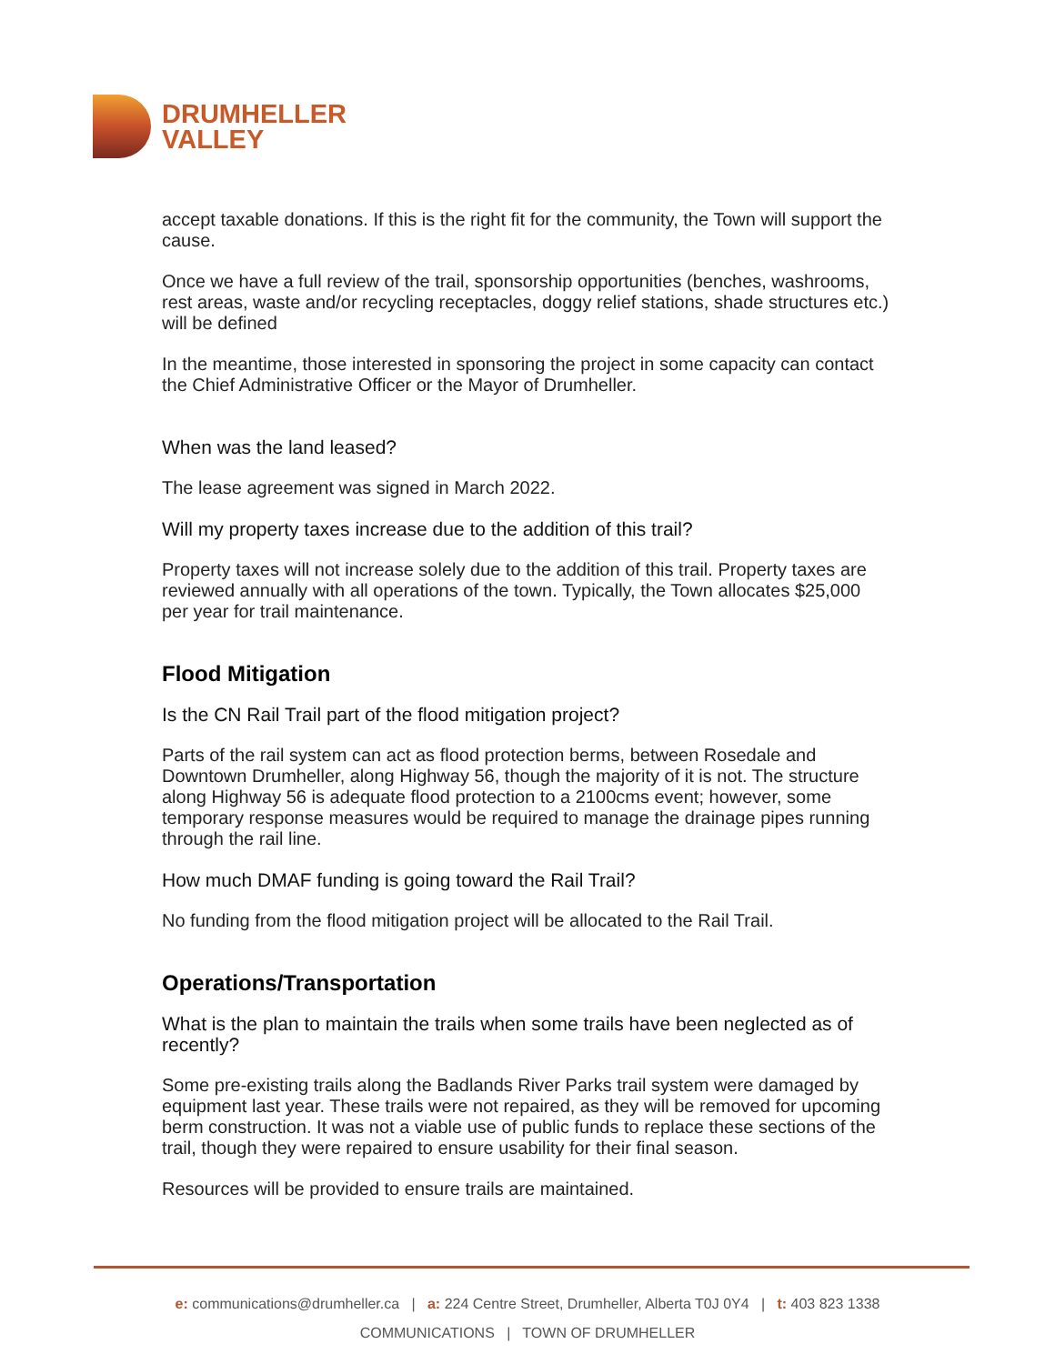DRUMHELLER
VALLEY
accept taxable donations. If this is the right fit for the community, the Town will support the cause.
Once we have a full review of the trail, sponsorship opportunities (benches, washrooms, rest areas, waste and/or recycling receptacles, doggy relief stations, shade structures etc.) will be defined
In the meantime, those interested in sponsoring the project in some capacity can contact the Chief Administrative Officer or the Mayor of Drumheller.
When was the land leased?
The lease agreement was signed in March 2022.
Will my property taxes increase due to the addition of this trail?
Property taxes will not increase solely due to the addition of this trail. Property taxes are reviewed annually with all operations of the town. Typically, the Town allocates $25,000 per year for trail maintenance.
Flood Mitigation
Is the CN Rail Trail part of the flood mitigation project?
Parts of the rail system can act as flood protection berms, between Rosedale and Downtown Drumheller, along Highway 56, though the majority of it is not. The structure along Highway 56 is adequate flood protection to a 2100cms event; however, some temporary response measures would be required to manage the drainage pipes running through the rail line.
How much DMAF funding is going toward the Rail Trail?
No funding from the flood mitigation project will be allocated to the Rail Trail.
Operations/Transportation
What is the plan to maintain the trails when some trails have been neglected as of recently?
Some pre-existing trails along the Badlands River Parks trail system were damaged by equipment last year. These trails were not repaired, as they will be removed for upcoming berm construction. It was not a viable use of public funds to replace these sections of the trail, though they were repaired to ensure usability for their final season.
Resources will be provided to ensure trails are maintained.
e: communications@drumheller.ca | a: 224 Centre Street, Drumheller, Alberta T0J 0Y4 | t: 403 823 1338
COMMUNICATIONS | TOWN OF DRUMHELLER